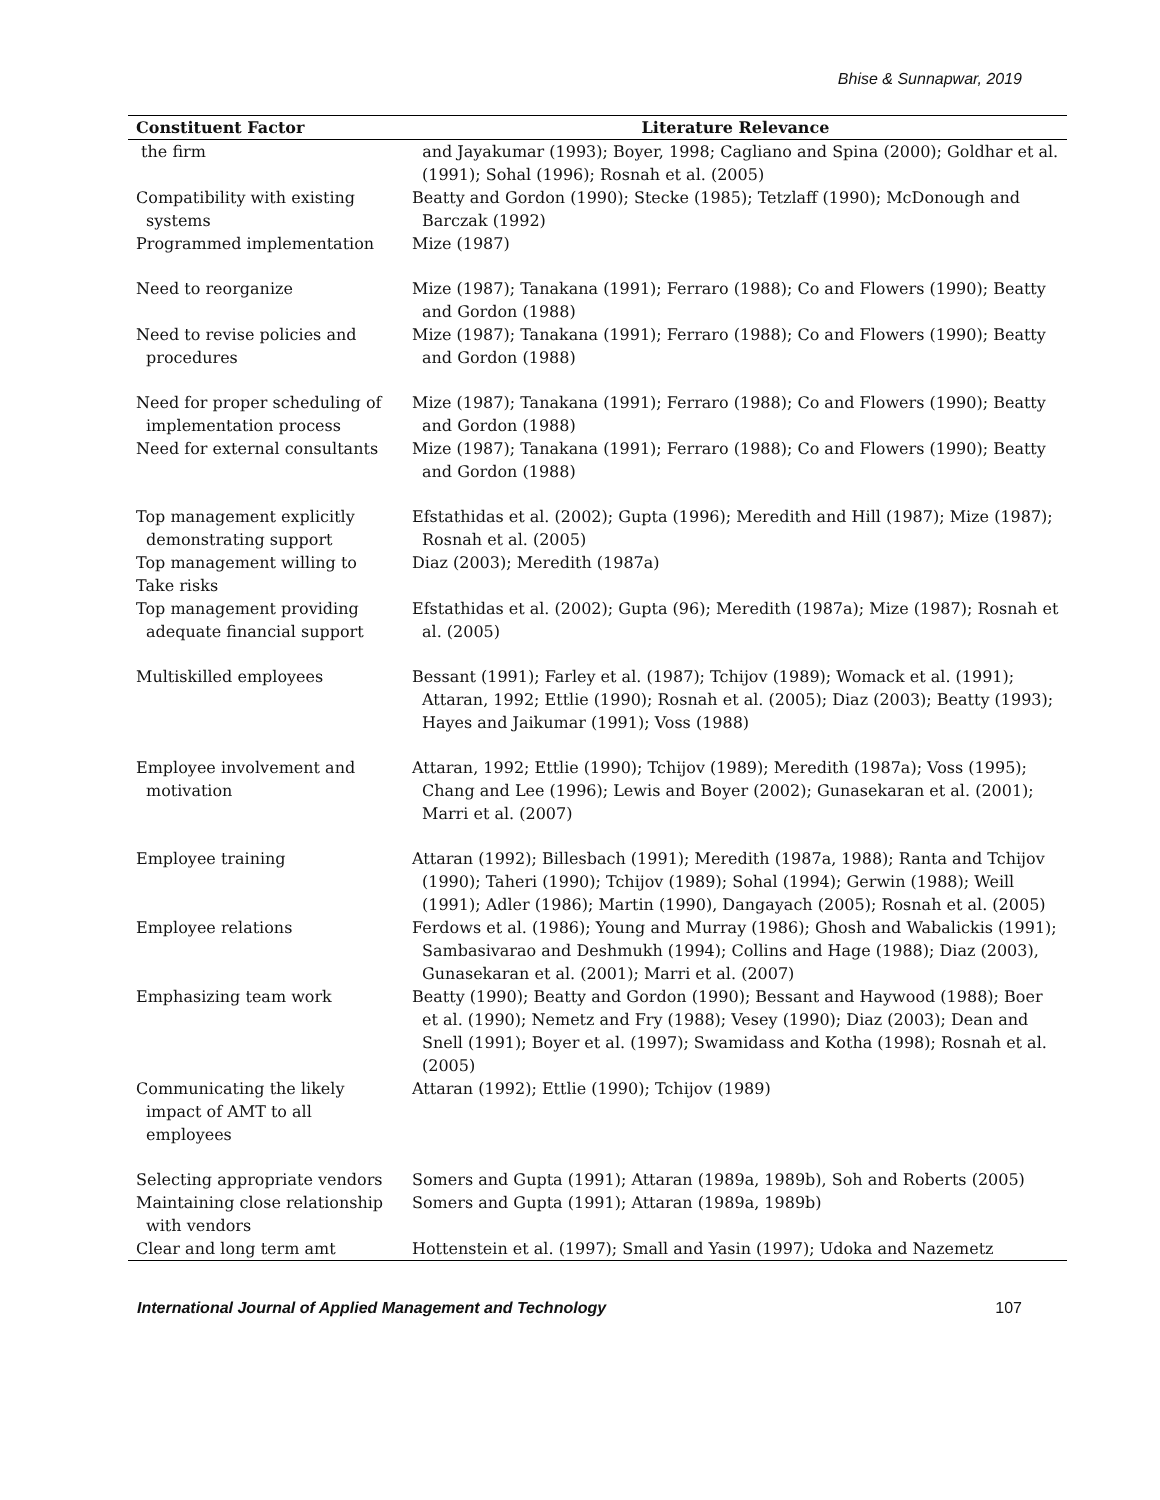Bhise & Sunnapwar, 2019
| Constituent Factor | Literature Relevance |
| --- | --- |
| the firm | and Jayakumar (1993); Boyer, 1998; Cagliano and Spina (2000); Goldhar et al. (1991); Sohal (1996); Rosnah et al. (2005) |
| Compatibility with existing systems | Beatty and Gordon (1990); Stecke (1985); Tetzlaff (1990); McDonough and Barczak (1992) |
| Programmed implementation | Mize (1987) |
| Need to reorganize | Mize (1987); Tanakana (1991); Ferraro (1988); Co and Flowers (1990); Beatty and Gordon (1988) |
| Need to revise policies and procedures | Mize (1987); Tanakana (1991); Ferraro (1988); Co and Flowers (1990); Beatty and Gordon (1988) |
| Need for proper scheduling of implementation process | Mize (1987); Tanakana (1991); Ferraro (1988); Co and Flowers (1990); Beatty and Gordon (1988) |
| Need for external consultants | Mize (1987); Tanakana (1991); Ferraro (1988); Co and Flowers (1990); Beatty and Gordon (1988) |
| Top management explicitly demonstrating support | Efstathidas et al. (2002); Gupta (1996); Meredith and Hill (1987); Mize (1987); Rosnah et al. (2005) |
| Top management willing to Take risks | Diaz (2003); Meredith (1987a) |
| Top management providing adequate financial support | Efstathidas et al. (2002); Gupta (96); Meredith (1987a); Mize (1987); Rosnah et al. (2005) |
| Multiskilled employees | Bessant (1991); Farley et al. (1987); Tchijov (1989); Womack et al. (1991); Attaran, 1992; Ettlie (1990); Rosnah et al. (2005); Diaz (2003); Beatty (1993); Hayes and Jaikumar (1991); Voss (1988) |
| Employee involvement and motivation | Attaran, 1992; Ettlie (1990); Tchijov (1989); Meredith (1987a); Voss (1995); Chang and Lee (1996); Lewis and Boyer (2002); Gunasekaran et al. (2001); Marri et al. (2007) |
| Employee training | Attaran (1992); Billesbach (1991); Meredith (1987a, 1988); Ranta and Tchijov (1990); Taheri (1990); Tchijov (1989); Sohal (1994); Gerwin (1988); Weill (1991); Adler (1986); Martin (1990), Dangayach (2005); Rosnah et al. (2005) |
| Employee relations | Ferdows et al. (1986); Young and Murray (1986); Ghosh and Wabalickis (1991); Sambasivarao and Deshmukh (1994); Collins and Hage (1988); Diaz (2003), Gunasekaran et al. (2001); Marri et al. (2007) |
| Emphasizing team work | Beatty (1990); Beatty and Gordon (1990); Bessant and Haywood (1988); Boer et al. (1990); Nemetz and Fry (1988); Vesey (1990); Diaz (2003); Dean and Snell (1991); Boyer et al. (1997); Swamidass and Kotha (1998); Rosnah et al. (2005) |
| Communicating the likely impact of AMT to all employees | Attaran (1992); Ettlie (1990); Tchijov (1989) |
| Selecting appropriate vendors | Somers and Gupta (1991); Attaran (1989a, 1989b), Soh and Roberts (2005) |
| Maintaining close relationship with vendors | Somers and Gupta (1991); Attaran (1989a, 1989b) |
| Clear and long term amt | Hottenstein et al. (1997); Small and Yasin (1997); Udoka and Nazemetz |
International Journal of Applied Management and Technology 107